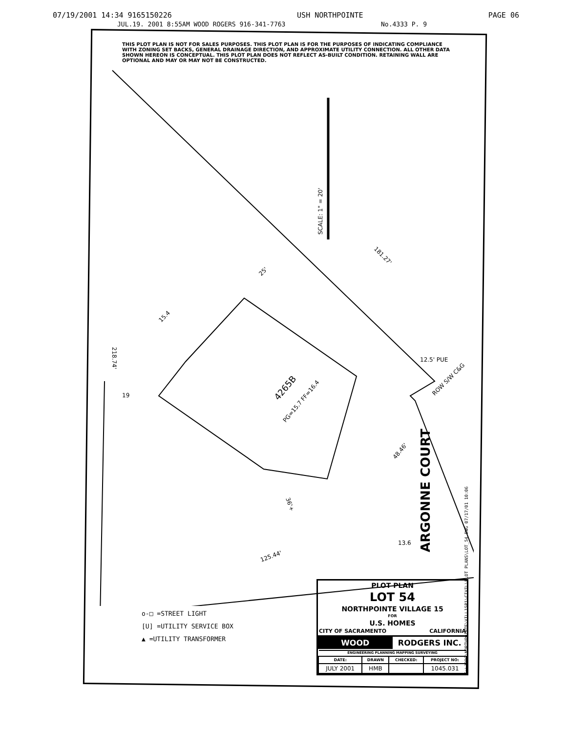07/19/2001 14:34 9165150226 USH NORTHPOINTE PAGE 06
JUL.19. 2001 8:55AM WOOD ROGERS 916-341-7763 No.4333 P. 9
THIS PLOT PLAN IS NOT FOR SALES PURPOSES. THIS PLOT PLAN IS FOR THE PURPOSES OF INDICATING COMPLIANCE WITH ZONING SET BACKS, GENERAL DRAINAGE DIRECTION, AND APPROXIMATE UTILITY CONNECTION. ALL OTHER DATA SHOWN HEREON IS CONCEPTUAL. THIS PLOT PLAN DOES NOT REFLECT AS-BUILT CONDITION. RETAINING WALL ARE OPTIONAL AND MAY OR MAY NOT BE CONSTRUCTED.
SCALE: 1" = 20'
4265B
PG=15.7 FF=16.4
181.27'
25'
15.4
218.74'
19
12.5' PUE
ROW S/W C&G
48.46'
36'+
13.6
125.44'
ARGONNE COURT
o-□ =STREET LIGHT
[U] =UTILITY SERVICE BOX
▲ =UTILITY TRANSFORMER
PLOT PLAN
LOT 54
NORTHPOINTE VILLAGE 15
FOR
U.S. HOMES
CITY OF SACRAMENTO CALIFORNIA
WOOD RODGERS INC.
ENGINEERING PLANNING MAPPING SURVEYING
| DATE: | DRAWN | CHECKED: | PROJECT NO: |
| --- | --- | --- | --- |
| JULY 2001 | HMB | | 1045.031 |
E:\JOBS\NORTHPOINTE\VILL15P1\CIVIL\PLOT PLANS\LOT_54.DWG 07/17/01 10:06